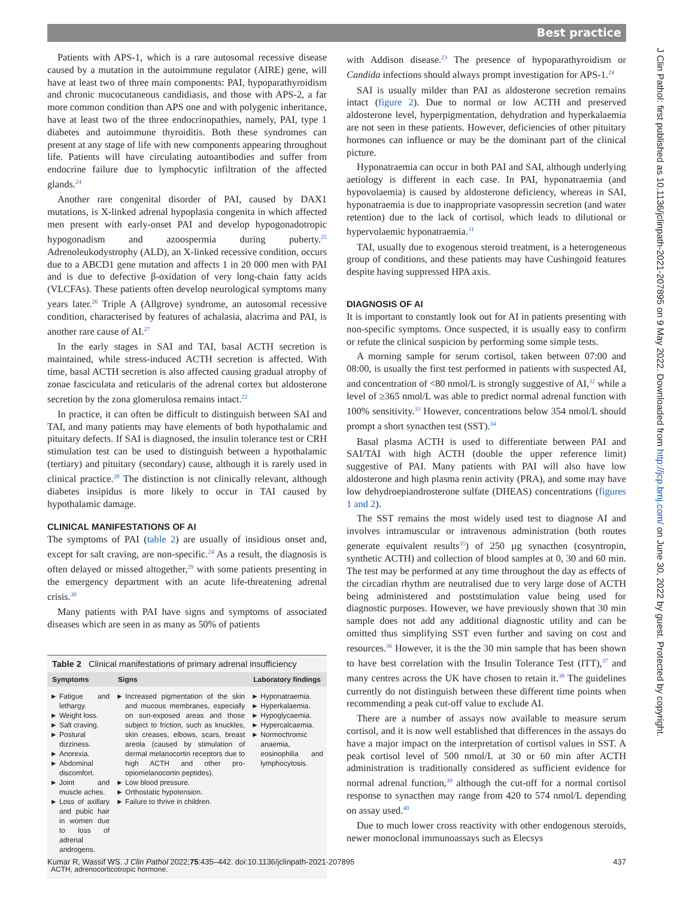Best practice
J Clin Pathol: first published as 10.1136/jclinpath-2021-207895 on 9 May 2022. Downloaded from http://jcp.bmj.com/ on June 30, 2022 by guest. Protected by copyright.
Patients with APS-1, which is a rare autosomal recessive disease caused by a mutation in the autoimmune regulator (AIRE) gene, will have at least two of three main components: PAI, hypoparathyroidism and chronic mucocutaneous candidiasis, and those with APS-2, a far more common condition than APS one and with polygenic inheritance, have at least two of the three endocrinopathies, namely, PAI, type 1 diabetes and autoimmune thyroiditis. Both these syndromes can present at any stage of life with new components appearing throughout life. Patients will have circulating autoantibodies and suffer from endocrine failure due to lymphocytic infiltration of the affected glands.<sup>24</sup>
Another rare congenital disorder of PAI, caused by DAX1 mutations, is X-linked adrenal hypoplasia congenita in which affected men present with early-onset PAI and develop hypogonadotropic hypogonadism and azoospermia during puberty.<sup>25</sup> Adrenoleukodystrophy (ALD), an X-linked recessive condition, occurs due to a ABCD1 gene mutation and affects 1 in 20 000 men with PAI and is due to defective β-oxidation of very long-chain fatty acids (VLCFAs). These patients often develop neurological symptoms many years later.<sup>26</sup> Triple A (Allgrove) syndrome, an autosomal recessive condition, characterised by features of achalasia, alacrima and PAI, is another rare cause of AI.<sup>27</sup>
In the early stages in SAI and TAI, basal ACTH secretion is maintained, while stress-induced ACTH secretion is affected. With time, basal ACTH secretion is also affected causing gradual atrophy of zonae fasciculata and reticularis of the adrenal cortex but aldosterone secretion by the zona glomerulosa remains intact.<sup>22</sup>
In practice, it can often be difficult to distinguish between SAI and TAI, and many patients may have elements of both hypothalamic and pituitary defects. If SAI is diagnosed, the insulin tolerance test or CRH stimulation test can be used to distinguish between a hypothalamic (tertiary) and pituitary (secondary) cause, although it is rarely used in clinical practice.<sup>28</sup> The distinction is not clinically relevant, although diabetes insipidus is more likely to occur in TAI caused by hypothalamic damage.
CLINICAL MANIFESTATIONS OF AI
The symptoms of PAI (table 2) are usually of insidious onset and, except for salt craving, are non-specific.<sup>24</sup> As a result, the diagnosis is often delayed or missed altogether,<sup>29</sup> with some patients presenting in the emergency department with an acute life-threatening adrenal crisis.<sup>30</sup>
Many patients with PAI have signs and symptoms of associated diseases which are seen in as many as 50% of patients
Table 2 Clinical manifestations of primary adrenal insufficiency
| Symptoms | Signs | Laboratory findings |
| --- | --- | --- |
| Fatigue and lethargy. Weight loss. Salt craving. Postural dizziness. Anorexia. Abdominal discomfort. Joint and muscle aches. Loss of axillary and pubic hair in women due to loss of adrenal androgens. | Increased pigmentation of the skin and mucous membranes, especially on sun-exposed areas and those subject to friction, such as knuckles, skin creases, elbows, scars, breast areola (caused by stimulation of dermal melanocortin receptors due to high ACTH and other pro-opiomelanocortin peptides). Low blood pressure. Orthostatic hypotension. Failure to thrive in children. | Hyponatraemia. Hyperkalaemia. Hypoglycaemia. Hypercalcaemia. Normochromic anaemia, eosinophilia and lymphocytosis. |
| ACTH, adrenocorticotropic hormone. | | |
with Addison disease.<sup>23</sup> The presence of hypoparathyroidism or Candida infections should always prompt investigation for APS-1.<sup>24</sup>
SAI is usually milder than PAI as aldosterone secretion remains intact (figure 2). Due to normal or low ACTH and preserved aldosterone level, hyperpigmentation, dehydration and hyperkalaemia are not seen in these patients. However, deficiencies of other pituitary hormones can influence or may be the dominant part of the clinical picture.
Hyponatraemia can occur in both PAI and SAI, although underlying aetiology is different in each case. In PAI, hyponatraemia (and hypovolaemia) is caused by aldosterone deficiency, whereas in SAI, hyponatraemia is due to inappropriate vasopressin secretion (and water retention) due to the lack of cortisol, which leads to dilutional or hypervolaemic hyponatraemia.<sup>31</sup>
TAI, usually due to exogenous steroid treatment, is a heterogeneous group of conditions, and these patients may have Cushingoid features despite having suppressed HPA axis.
DIAGNOSIS OF AI
It is important to constantly look out for AI in patients presenting with non-specific symptoms. Once suspected, it is usually easy to confirm or refute the clinical suspicion by performing some simple tests.
A morning sample for serum cortisol, taken between 07:00 and 08:00, is usually the first test performed in patients with suspected AI, and concentration of <80 nmol/L is strongly suggestive of AI,<sup>32</sup> while a level of ≥365 nmol/L was able to predict normal adrenal function with 100% sensitivity.<sup>33</sup> However, concentrations below 354 nmol/L should prompt a short synacthen test (SST).<sup>34</sup>
Basal plasma ACTH is used to differentiate between PAI and SAI/TAI with high ACTH (double the upper reference limit) suggestive of PAI. Many patients with PAI will also have low aldosterone and high plasma renin activity (PRA), and some may have low dehydroepiandrosterone sulfate (DHEAS) concentrations (figures 1 and 2).
The SST remains the most widely used test to diagnose AI and involves intramuscular or intravenous administration (both routes generate equivalent results<sup>35</sup>) of 250 µg synacthen (cosyntropin, synthetic ACTH) and collection of blood samples at 0, 30 and 60 min. The test may be performed at any time throughout the day as effects of the circadian rhythm are neutralised due to very large dose of ACTH being administered and poststimulation value being used for diagnostic purposes. However, we have previously shown that 30 min sample does not add any additional diagnostic utility and can be omitted thus simplifying SST even further and saving on cost and resources.<sup>36</sup> However, it is the the 30 min sample that has been shown to have best correlation with the Insulin Tolerance Test (ITT),<sup>37</sup> and many centres across the UK have chosen to retain it.<sup>38</sup> The guidelines currently do not distinguish between these different time points when recommending a peak cut-off value to exclude AI.
There are a number of assays now available to measure serum cortisol, and it is now well established that differences in the assays do have a major impact on the interpretation of cortisol values in SST. A peak cortisol level of 500 nmol/L at 30 or 60 min after ACTH administration is traditionally considered as sufficient evidence for normal adrenal function,<sup>39</sup> although the cut-off for a normal cortisol response to synacthen may range from 420 to 574 nmol/L depending on assay used.<sup>40</sup>
Due to much lower cross reactivity with other endogenous steroids, newer monoclonal immunoassays such as Elecsys
Kumar R, Wassif WS. J Clin Pathol 2022;75:435–442. doi:10.1136/jclinpath-2021-207895 437